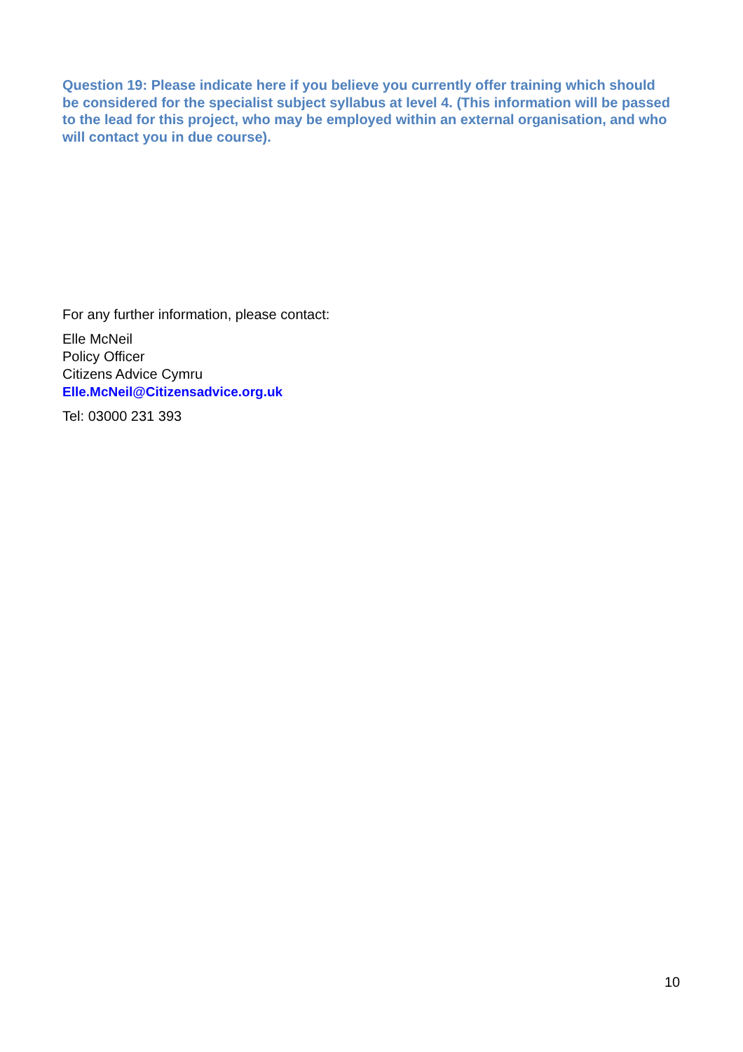Question 19: Please indicate here if you believe you currently offer training which should be considered for the specialist subject syllabus at level 4. (This information will be passed to the lead for this project, who may be employed within an external organisation, and who will contact you in due course).
For any further information, please contact:
Elle McNeil
Policy Officer
Citizens Advice Cymru
Elle.McNeil@Citizensadvice.org.uk
Tel: 03000 231 393
10